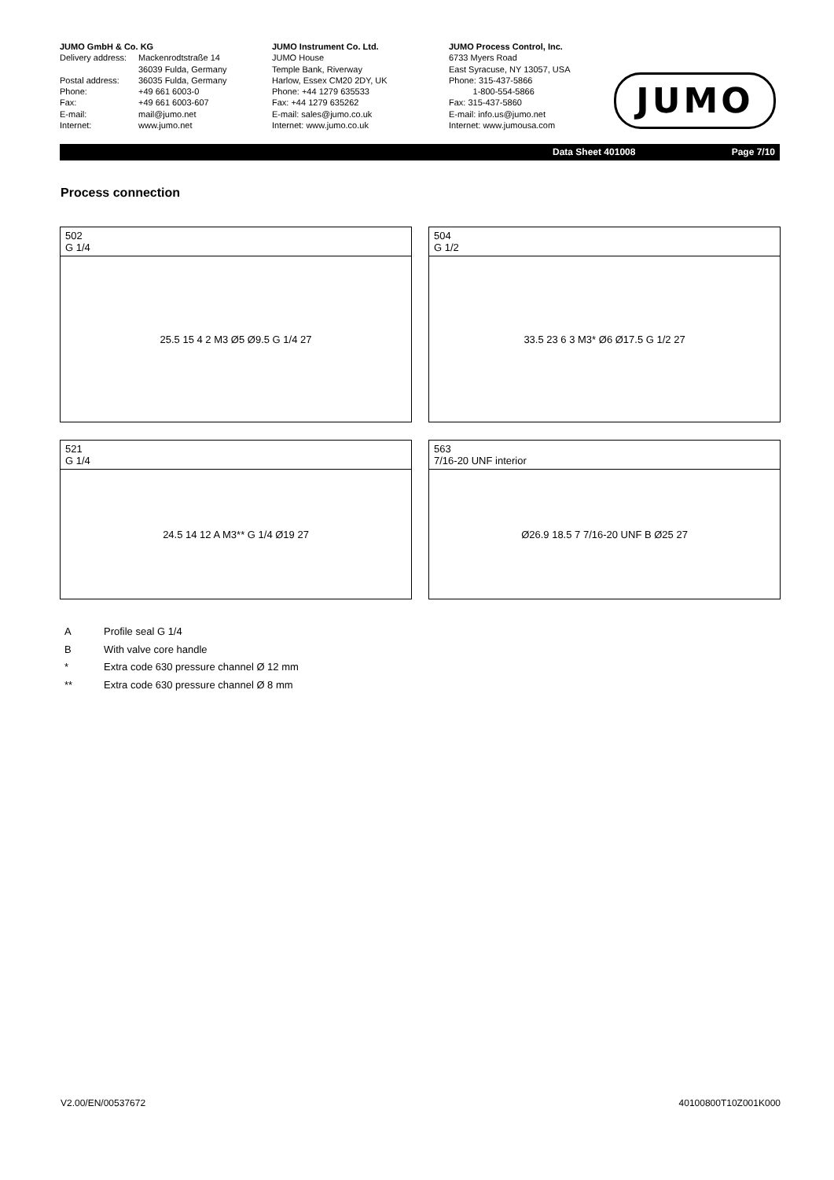JUMO GmbH & Co. KG
Delivery address: Mackenrodtstraße 14
36039 Fulda, Germany
Postal address: 36035 Fulda, Germany
Phone: +49 661 6003-0
Fax: +49 661 6003-607
E-mail: mail@jumo.net
Internet: www.jumo.net
JUMO Instrument Co. Ltd.
JUMO House
Temple Bank, Riverway
Harlow, Essex CM20 2DY, UK
Phone: +44 1279 635533
Fax: +44 1279 635262
E-mail: sales@jumo.co.uk
Internet: www.jumo.co.uk
JUMO Process Control, Inc.
6733 Myers Road
East Syracuse, NY 13057, USA
Phone: 315-437-5866
1-800-554-5866
Fax: 315-437-5860
E-mail: info.us@jumo.net
Internet: www.jumousa.com
JUMO
Data Sheet 401008 Page 7/10
Process connection
| 502 G 1/4 |
| 25.5 15 4 2 M3 Ø5 Ø9.5 G 1/4 27 |
| 504 G 1/2 |
| 33.5 23 6 3 M3* Ø6 Ø17.5 G 1/2 27 |
| 521 G 1/4 |
| 24.5 14 12 A M3** G 1/4 Ø19 27 |
| 563 7/16-20 UNF interior |
| Ø26.9 18.5 7 7/16-20 UNF B Ø25 27 |
A Profile seal G 1/4
B With valve core handle
* Extra code 630 pressure channel Ø 12 mm
** Extra code 630 pressure channel Ø 8 mm
V2.00/EN/00537672 40100800T10Z001K000